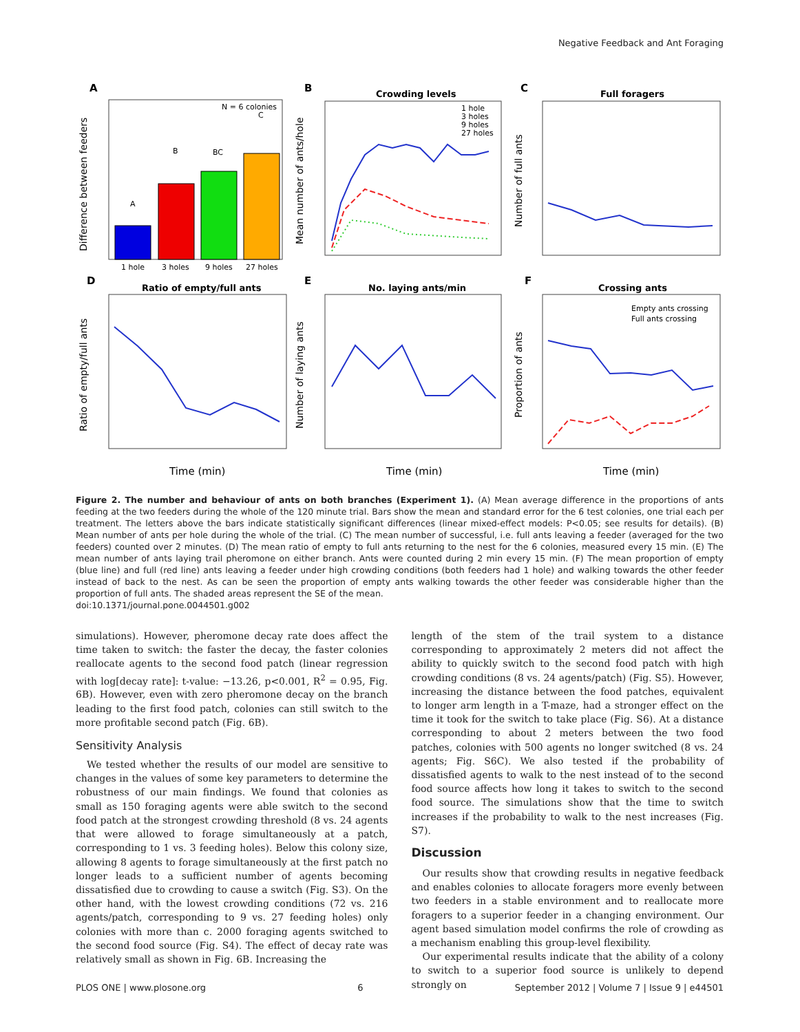Negative Feedback and Ant Foraging
A
N = 6 colonies
A
B
BC
C
1 hole
3 holes
9 holes
27 holes
Difference between feeders
B
Crowding levels
1 hole
3 holes
9 holes
27 holes
Mean number of ants/hole
C
Full foragers
Number of full ants
D
Ratio of empty/full ants
Time (min)
Ratio of empty/full ants
E
No. laying ants/min
Time (min)
Number of laying ants
F
Crossing ants
Empty ants crossing
Full ants crossing
Time (min)
Proportion of ants
Figure 2. The number and behaviour of ants on both branches (Experiment 1). (A) Mean average difference in the proportions of ants feeding at the two feeders during the whole of the 120 minute trial. Bars show the mean and standard error for the 6 test colonies, one trial each per treatment. The letters above the bars indicate statistically significant differences (linear mixed-effect models: P<0.05; see results for details). (B) Mean number of ants per hole during the whole of the trial. (C) The mean number of successful, i.e. full ants leaving a feeder (averaged for the two feeders) counted over 2 minutes. (D) The mean ratio of empty to full ants returning to the nest for the 6 colonies, measured every 15 min. (E) The mean number of ants laying trail pheromone on either branch. Ants were counted during 2 min every 15 min. (F) The mean proportion of empty (blue line) and full (red line) ants leaving a feeder under high crowding conditions (both feeders had 1 hole) and walking towards the other feeder instead of back to the nest. As can be seen the proportion of empty ants walking towards the other feeder was considerable higher than the proportion of full ants. The shaded areas represent the SE of the mean.
doi:10.1371/journal.pone.0044501.g002
simulations). However, pheromone decay rate does affect the time taken to switch: the faster the decay, the faster colonies reallocate agents to the second food patch (linear regression with log[decay rate]: t-value: −13.26, p<0.001, R<sup>2</sup> = 0.95, Fig. 6B). However, even with zero pheromone decay on the branch leading to the first food patch, colonies can still switch to the more profitable second patch (Fig. 6B).
Sensitivity Analysis
We tested whether the results of our model are sensitive to changes in the values of some key parameters to determine the robustness of our main findings. We found that colonies as small as 150 foraging agents were able switch to the second food patch at the strongest crowding threshold (8 vs. 24 agents that were allowed to forage simultaneously at a patch, corresponding to 1 vs. 3 feeding holes). Below this colony size, allowing 8 agents to forage simultaneously at the first patch no longer leads to a sufficient number of agents becoming dissatisfied due to crowding to cause a switch (Fig. S3). On the other hand, with the lowest crowding conditions (72 vs. 216 agents/patch, corresponding to 9 vs. 27 feeding holes) only colonies with more than c. 2000 foraging agents switched to the second food source (Fig. S4). The effect of decay rate was relatively small as shown in Fig. 6B. Increasing the
length of the stem of the trail system to a distance corresponding to approximately 2 meters did not affect the ability to quickly switch to the second food patch with high crowding conditions (8 vs. 24 agents/patch) (Fig. S5). However, increasing the distance between the food patches, equivalent to longer arm length in a T-maze, had a stronger effect on the time it took for the switch to take place (Fig. S6). At a distance corresponding to about 2 meters between the two food patches, colonies with 500 agents no longer switched (8 vs. 24 agents; Fig. S6C). We also tested if the probability of dissatisfied agents to walk to the nest instead of to the second food source affects how long it takes to switch to the second food source. The simulations show that the time to switch increases if the probability to walk to the nest increases (Fig. S7).
Discussion
Our results show that crowding results in negative feedback and enables colonies to allocate foragers more evenly between two feeders in a stable environment and to reallocate more foragers to a superior feeder in a changing environment. Our agent based simulation model confirms the role of crowding as a mechanism enabling this group-level flexibility.
Our experimental results indicate that the ability of a colony to switch to a superior food source is unlikely to depend strongly on
PLOS ONE | www.plosone.org 6 September 2012 | Volume 7 | Issue 9 | e44501